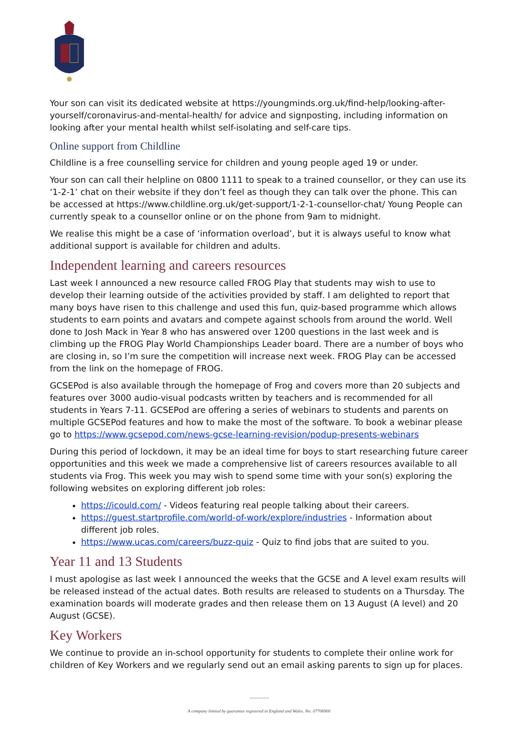Your son can visit its dedicated website at https://youngminds.org.uk/find-help/looking-after-yourself/coronavirus-and-mental-health/ for advice and signposting, including information on looking after your mental health whilst self-isolating and self-care tips.
Online support from Childline
Childline is a free counselling service for children and young people aged 19 or under.
Your son can call their helpline on 0800 1111 to speak to a trained counsellor, or they can use its ‘1-2-1’ chat on their website if they don’t feel as though they can talk over the phone. This can be accessed at https://www.childline.org.uk/get-support/1-2-1-counsellor-chat/ Young People can currently speak to a counsellor online or on the phone from 9am to midnight.
We realise this might be a case of ‘information overload’, but it is always useful to know what additional support is available for children and adults.
Independent learning and careers resources
Last week I announced a new resource called FROG Play that students may wish to use to develop their learning outside of the activities provided by staff. I am delighted to report that many boys have risen to this challenge and used this fun, quiz-based programme which allows students to earn points and avatars and compete against schools from around the world. Well done to Josh Mack in Year 8 who has answered over 1200 questions in the last week and is climbing up the FROG Play World Championships Leader board. There are a number of boys who are closing in, so I’m sure the competition will increase next week. FROG Play can be accessed from the link on the homepage of FROG.
GCSEPod is also available through the homepage of Frog and covers more than 20 subjects and features over 3000 audio-visual podcasts written by teachers and is recommended for all students in Years 7-11. GCSEPod are offering a series of webinars to students and parents on multiple GCSEPod features and how to make the most of the software. To book a webinar please go to https://www.gcsepod.com/news-gcse-learning-revision/podup-presents-webinars
During this period of lockdown, it may be an ideal time for boys to start researching future career opportunities and this week we made a comprehensive list of careers resources available to all students via Frog. This week you may wish to spend some time with your son(s) exploring the following websites on exploring different job roles:
https://icould.com/ - Videos featuring real people talking about their careers.
https://guest.startprofile.com/world-of-work/explore/industries - Information about different job roles.
https://www.ucas.com/careers/buzz-quiz - Quiz to find jobs that are suited to you.
Year 11 and 13 Students
I must apologise as last week I announced the weeks that the GCSE and A level exam results will be released instead of the actual dates. Both results are released to students on a Thursday. The examination boards will moderate grades and then release them on 13 August (A level) and 20 August (GCSE).
Key Workers
We continue to provide an in-school opportunity for students to complete their online work for children of Key Workers and we regularly send out an email asking parents to sign up for places.
A company limited by guarantee registered in England and Wales. No: 07706900